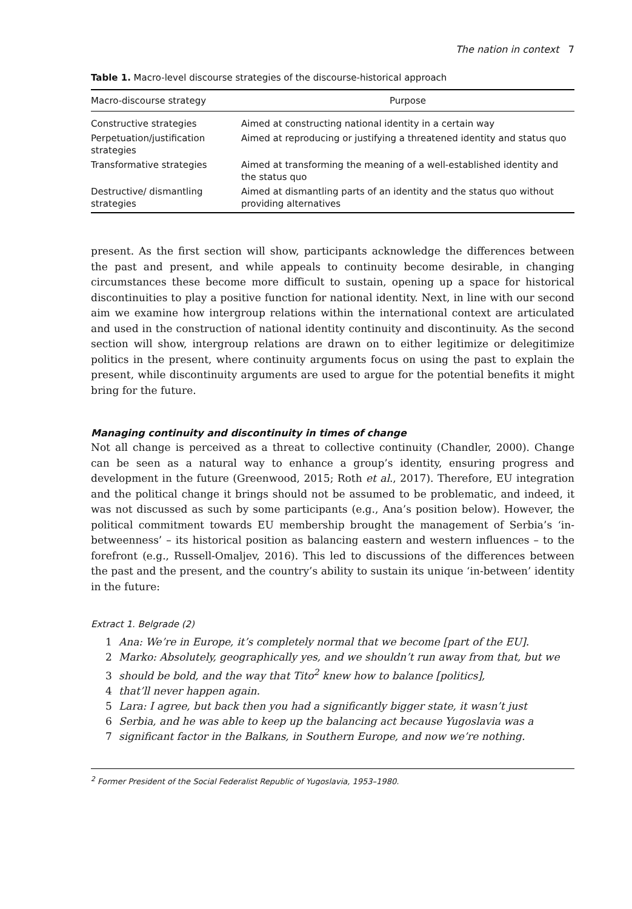The nation in context 7
Table 1. Macro-level discourse strategies of the discourse-historical approach
| Macro-discourse strategy | Purpose |
| --- | --- |
| Constructive strategies | Aimed at constructing national identity in a certain way |
| Perpetuation/justification strategies | Aimed at reproducing or justifying a threatened identity and status quo |
| Transformative strategies | Aimed at transforming the meaning of a well-established identity and the status quo |
| Destructive/ dismantling strategies | Aimed at dismantling parts of an identity and the status quo without providing alternatives |
present. As the first section will show, participants acknowledge the differences between the past and present, and while appeals to continuity become desirable, in changing circumstances these become more difficult to sustain, opening up a space for historical discontinuities to play a positive function for national identity. Next, in line with our second aim we examine how intergroup relations within the international context are articulated and used in the construction of national identity continuity and discontinuity. As the second section will show, intergroup relations are drawn on to either legitimize or delegitimize politics in the present, where continuity arguments focus on using the past to explain the present, while discontinuity arguments are used to argue for the potential benefits it might bring for the future.
Managing continuity and discontinuity in times of change
Not all change is perceived as a threat to collective continuity (Chandler, 2000). Change can be seen as a natural way to enhance a group’s identity, ensuring progress and development in the future (Greenwood, 2015; Roth et al., 2017). Therefore, EU integration and the political change it brings should not be assumed to be problematic, and indeed, it was not discussed as such by some participants (e.g., Ana’s position below). However, the political commitment towards EU membership brought the management of Serbia’s ‘in-betweenness’ – its historical position as balancing eastern and western influences – to the forefront (e.g., Russell-Omaljev, 2016). This led to discussions of the differences between the past and the present, and the country’s ability to sustain its unique ‘in-between’ identity in the future:
Extract 1. Belgrade (2)
1 Ana: We’re in Europe, it’s completely normal that we become [part of the EU].
2 Marko: Absolutely, geographically yes, and we shouldn’t run away from that, but we
3 should be bold, and the way that Tito<sup>2</sup> knew how to balance [politics],
4 that’ll never happen again.
5 Lara: I agree, but back then you had a significantly bigger state, it wasn’t just
6 Serbia, and he was able to keep up the balancing act because Yugoslavia was a
7 significant factor in the Balkans, in Southern Europe, and now we’re nothing.
<sup>2</sup> Former President of the Social Federalist Republic of Yugoslavia, 1953–1980.